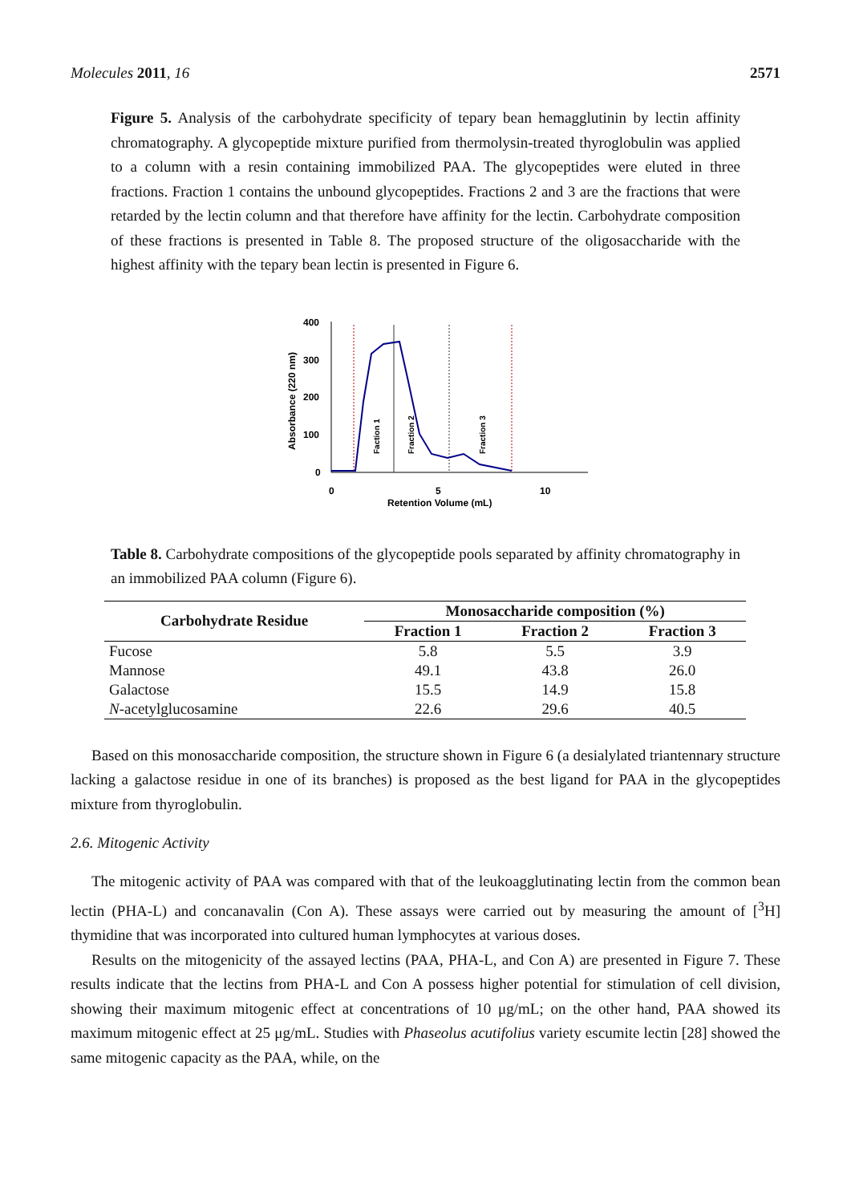Molecules 2011, 16 2571
Figure 5. Analysis of the carbohydrate specificity of tepary bean hemagglutinin by lectin affinity chromatography. A glycopeptide mixture purified from thermolysin-treated thyroglobulin was applied to a column with a resin containing immobilized PAA. The glycopeptides were eluted in three fractions. Fraction 1 contains the unbound glycopeptides. Fractions 2 and 3 are the fractions that were retarded by the lectin column and that therefore have affinity for the lectin. Carbohydrate composition of these fractions is presented in Table 8. The proposed structure of the oligosaccharide with the highest affinity with the tepary bean lectin is presented in Figure 6.
400
300
200
100
0
0
5
10
Retention Volume (mL)
Absorbance (220 nm)
Faction 1
Fraction 2
Fraction 3
Table 8. Carbohydrate compositions of the glycopeptide pools separated by affinity chromatography in an immobilized PAA column (Figure 6).
| Carbohydrate Residue | Monosaccharide composition (%) | | |
| --- | --- | --- | --- |
| | Fraction 1 | Fraction 2 | Fraction 3 |
| Fucose | 5.8 | 5.5 | 3.9 |
| Mannose | 49.1 | 43.8 | 26.0 |
| Galactose | 15.5 | 14.9 | 15.8 |
| N -acetylglucosamine | 22.6 | 29.6 | 40.5 |
Based on this monosaccharide composition, the structure shown in Figure 6 (a desialylated triantennary structure lacking a galactose residue in one of its branches) is proposed as the best ligand for PAA in the glycopeptides mixture from thyroglobulin.
2.6. Mitogenic Activity
The mitogenic activity of PAA was compared with that of the leukoagglutinating lectin from the common bean lectin (PHA-L) and concanavalin (Con A). These assays were carried out by measuring the amount of [<sup>3</sup>H] thymidine that was incorporated into cultured human lymphocytes at various doses.
Results on the mitogenicity of the assayed lectins (PAA, PHA-L, and Con A) are presented in Figure 7. These results indicate that the lectins from PHA-L and Con A possess higher potential for stimulation of cell division, showing their maximum mitogenic effect at concentrations of 10 μg/mL; on the other hand, PAA showed its maximum mitogenic effect at 25 μg/mL. Studies with Phaseolus acutifolius variety escumite lectin [28] showed the same mitogenic capacity as the PAA, while, on the